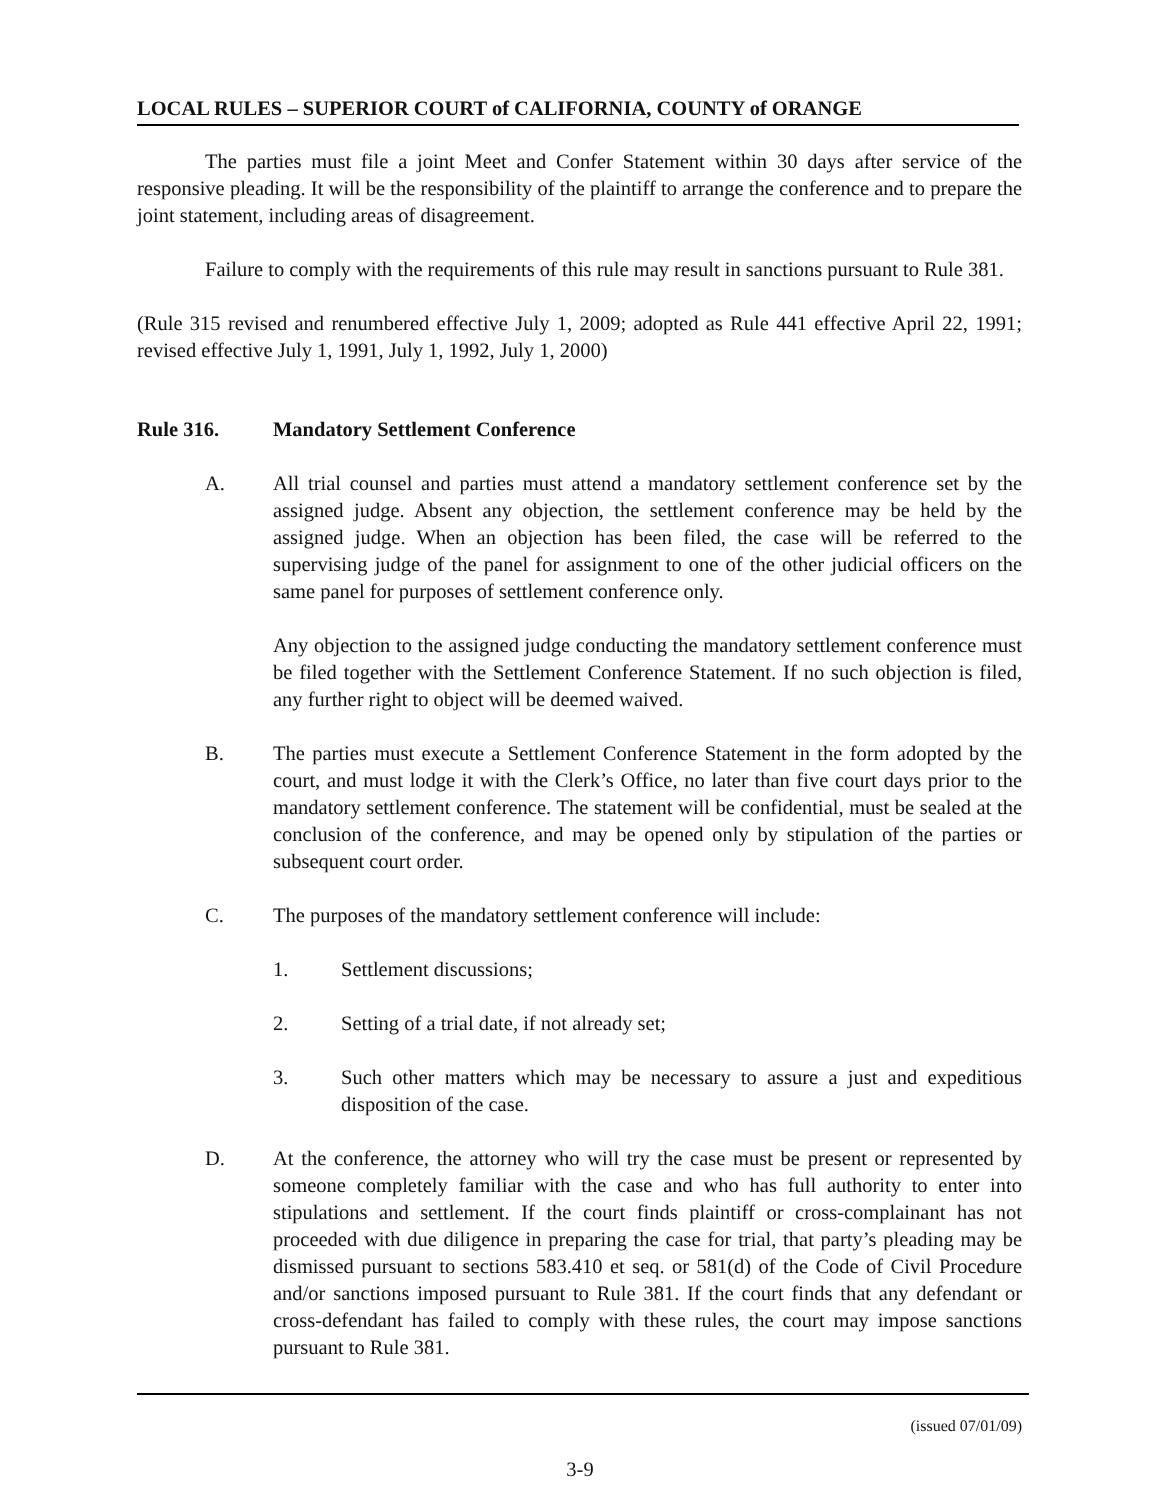LOCAL RULES – SUPERIOR COURT of CALIFORNIA, COUNTY of ORANGE
The parties must file a joint Meet and Confer Statement within 30 days after service of the responsive pleading. It will be the responsibility of the plaintiff to arrange the conference and to prepare the joint statement, including areas of disagreement.
Failure to comply with the requirements of this rule may result in sanctions pursuant to Rule 381.
(Rule 315 revised and renumbered effective July 1, 2009; adopted as Rule 441 effective April 22, 1991; revised effective July 1, 1991, July 1, 1992, July 1, 2000)
Rule 316. Mandatory Settlement Conference
A. All trial counsel and parties must attend a mandatory settlement conference set by the assigned judge. Absent any objection, the settlement conference may be held by the assigned judge. When an objection has been filed, the case will be referred to the supervising judge of the panel for assignment to one of the other judicial officers on the same panel for purposes of settlement conference only.
Any objection to the assigned judge conducting the mandatory settlement conference must be filed together with the Settlement Conference Statement. If no such objection is filed, any further right to object will be deemed waived.
B. The parties must execute a Settlement Conference Statement in the form adopted by the court, and must lodge it with the Clerk’s Office, no later than five court days prior to the mandatory settlement conference. The statement will be confidential, must be sealed at the conclusion of the conference, and may be opened only by stipulation of the parties or subsequent court order.
C. The purposes of the mandatory settlement conference will include:
1. Settlement discussions;
2. Setting of a trial date, if not already set;
3. Such other matters which may be necessary to assure a just and expeditious disposition of the case.
D. At the conference, the attorney who will try the case must be present or represented by someone completely familiar with the case and who has full authority to enter into stipulations and settlement. If the court finds plaintiff or cross-complainant has not proceeded with due diligence in preparing the case for trial, that party’s pleading may be dismissed pursuant to sections 583.410 et seq. or 581(d) of the Code of Civil Procedure and/or sanctions imposed pursuant to Rule 381. If the court finds that any defendant or cross-defendant has failed to comply with these rules, the court may impose sanctions pursuant to Rule 381.
(issued 07/01/09)
3-9